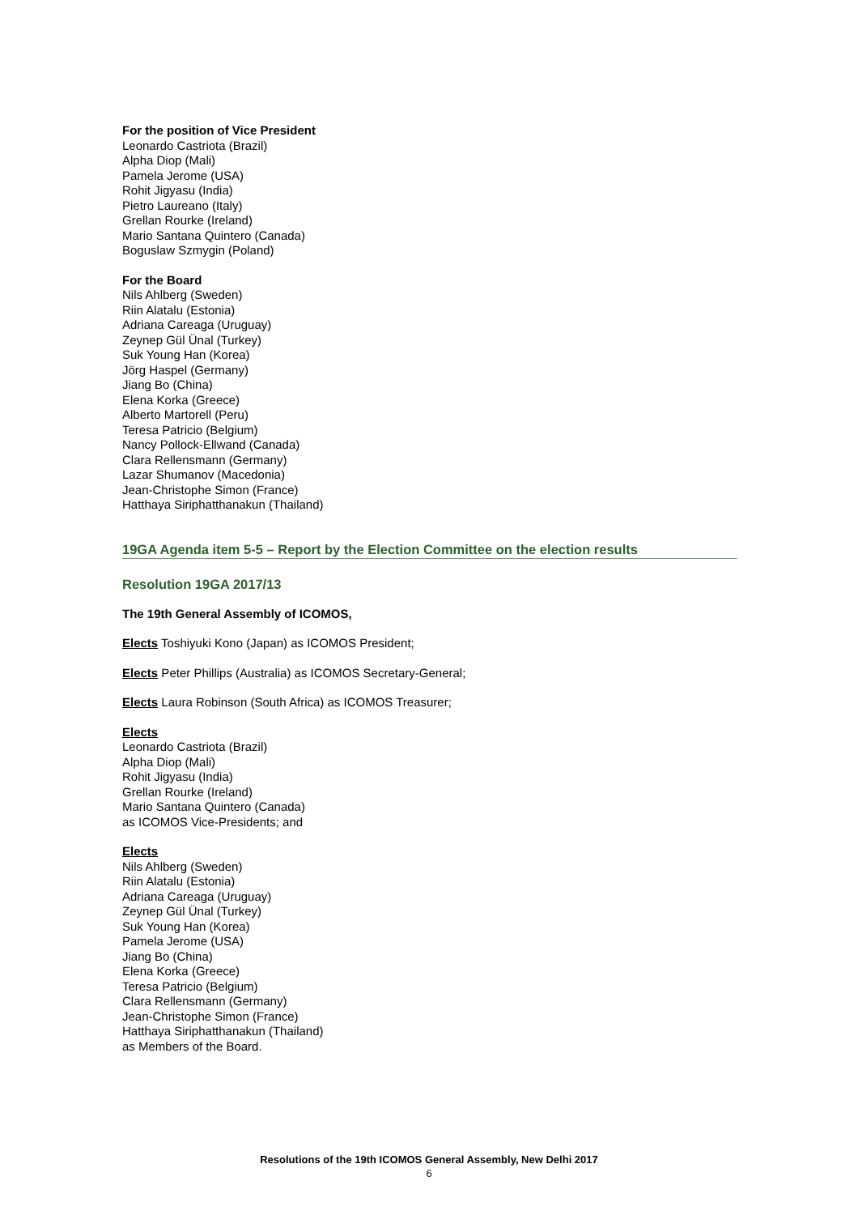For the position of Vice President
Leonardo Castriota (Brazil)
Alpha Diop (Mali)
Pamela Jerome (USA)
Rohit Jigyasu (India)
Pietro Laureano (Italy)
Grellan Rourke (Ireland)
Mario Santana Quintero (Canada)
Boguslaw Szmygin (Poland)
For the Board
Nils Ahlberg (Sweden)
Riin Alatalu (Estonia)
Adriana Careaga (Uruguay)
Zeynep Gül Ünal (Turkey)
Suk Young Han (Korea)
Jörg Haspel (Germany)
Jiang Bo (China)
Elena Korka (Greece)
Alberto Martorell (Peru)
Teresa Patricio (Belgium)
Nancy Pollock-Ellwand (Canada)
Clara Rellensmann (Germany)
Lazar Shumanov (Macedonia)
Jean-Christophe Simon (France)
Hatthaya Siriphatthanakun (Thailand)
19GA Agenda item 5-5 – Report by the Election Committee on the election results
Resolution 19GA 2017/13
The 19th General Assembly of ICOMOS,
Elects Toshiyuki Kono (Japan) as ICOMOS President;
Elects Peter Phillips (Australia) as ICOMOS Secretary-General;
Elects Laura Robinson (South Africa) as ICOMOS Treasurer;
Elects
Leonardo Castriota (Brazil)
Alpha Diop (Mali)
Rohit Jigyasu (India)
Grellan Rourke (Ireland)
Mario Santana Quintero (Canada)
as ICOMOS Vice-Presidents; and
Elects
Nils Ahlberg (Sweden)
Riin Alatalu (Estonia)
Adriana Careaga (Uruguay)
Zeynep Gül Ünal (Turkey)
Suk Young Han (Korea)
Pamela Jerome (USA)
Jiang Bo (China)
Elena Korka (Greece)
Teresa Patricio (Belgium)
Clara Rellensmann (Germany)
Jean-Christophe Simon (France)
Hatthaya Siriphatthanakun (Thailand)
as Members of the Board.
Resolutions of the 19th ICOMOS General Assembly, New Delhi 2017
6